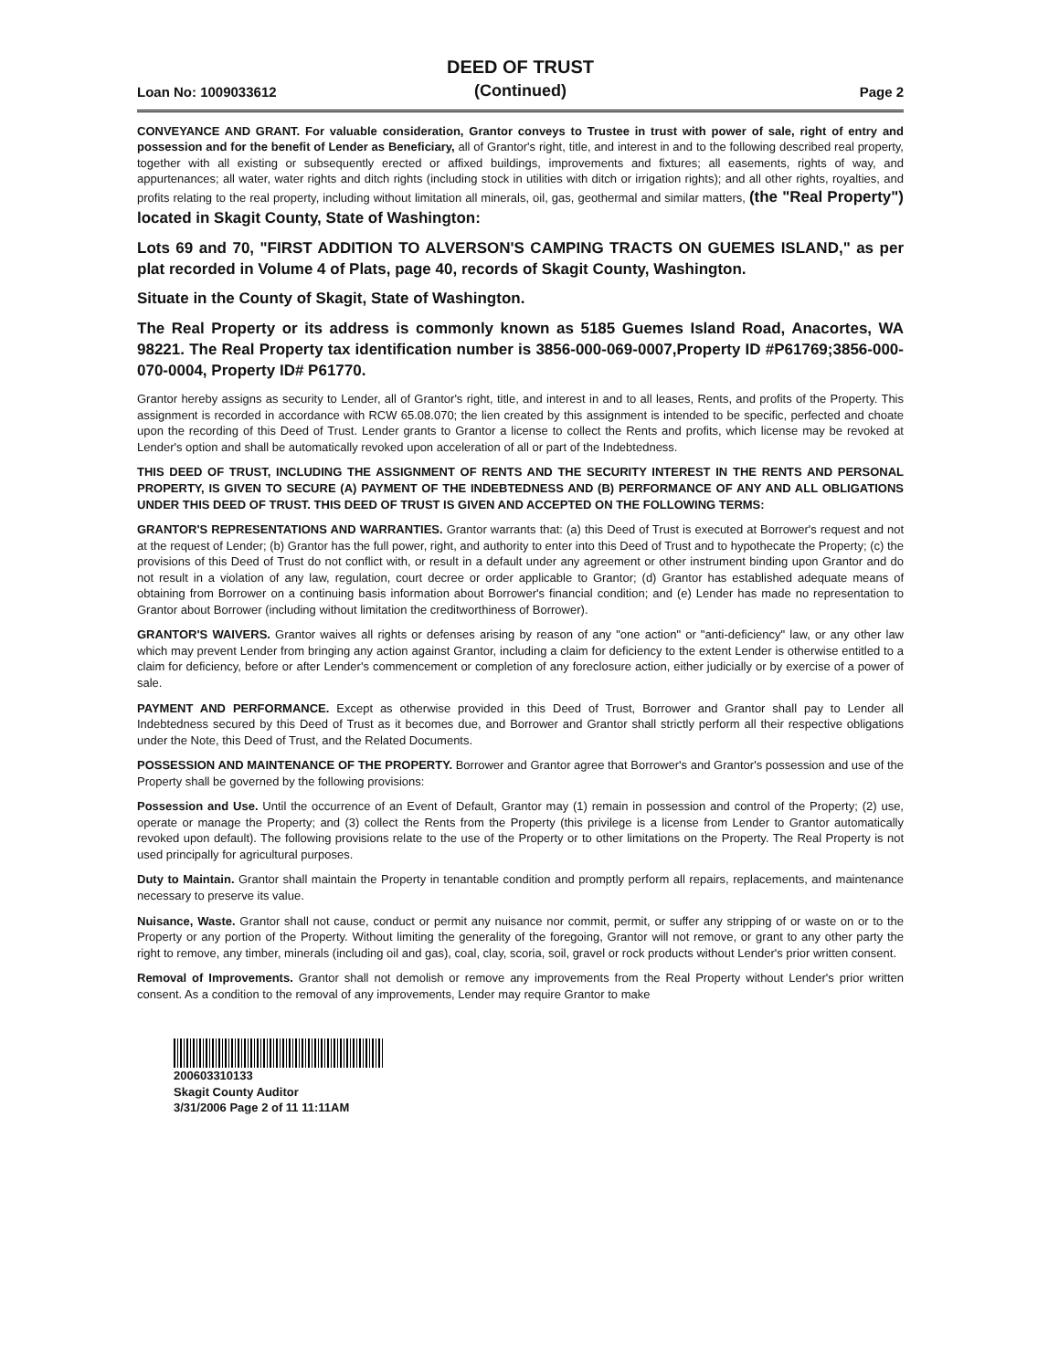DEED OF TRUST
(Continued)
Loan No: 1009033612 Page 2
CONVEYANCE AND GRANT. For valuable consideration, Grantor conveys to Trustee in trust with power of sale, right of entry and possession and for the benefit of Lender as Beneficiary, all of Grantor's right, title, and interest in and to the following described real property, together with all existing or subsequently erected or affixed buildings, improvements and fixtures; all easements, rights of way, and appurtenances; all water, water rights and ditch rights (including stock in utilities with ditch or irrigation rights); and all other rights, royalties, and profits relating to the real property, including without limitation all minerals, oil, gas, geothermal and similar matters, (the "Real Property") located in Skagit County, State of Washington:
Lots 69 and 70, "FIRST ADDITION TO ALVERSON'S CAMPING TRACTS ON GUEMES ISLAND," as per plat recorded in Volume 4 of Plats, page 40, records of Skagit County, Washington.
Situate in the County of Skagit, State of Washington.
The Real Property or its address is commonly known as 5185 Guemes Island Road, Anacortes, WA 98221. The Real Property tax identification number is 3856-000-069-0007,Property ID #P61769;3856-000-070-0004, Property ID# P61770.
Grantor hereby assigns as security to Lender, all of Grantor's right, title, and interest in and to all leases, Rents, and profits of the Property. This assignment is recorded in accordance with RCW 65.08.070; the lien created by this assignment is intended to be specific, perfected and choate upon the recording of this Deed of Trust. Lender grants to Grantor a license to collect the Rents and profits, which license may be revoked at Lender's option and shall be automatically revoked upon acceleration of all or part of the Indebtedness.
THIS DEED OF TRUST, INCLUDING THE ASSIGNMENT OF RENTS AND THE SECURITY INTEREST IN THE RENTS AND PERSONAL PROPERTY, IS GIVEN TO SECURE (A) PAYMENT OF THE INDEBTEDNESS AND (B) PERFORMANCE OF ANY AND ALL OBLIGATIONS UNDER THIS DEED OF TRUST. THIS DEED OF TRUST IS GIVEN AND ACCEPTED ON THE FOLLOWING TERMS:
GRANTOR'S REPRESENTATIONS AND WARRANTIES. Grantor warrants that: (a) this Deed of Trust is executed at Borrower's request and not at the request of Lender; (b) Grantor has the full power, right, and authority to enter into this Deed of Trust and to hypothecate the Property; (c) the provisions of this Deed of Trust do not conflict with, or result in a default under any agreement or other instrument binding upon Grantor and do not result in a violation of any law, regulation, court decree or order applicable to Grantor; (d) Grantor has established adequate means of obtaining from Borrower on a continuing basis information about Borrower's financial condition; and (e) Lender has made no representation to Grantor about Borrower (including without limitation the creditworthiness of Borrower).
GRANTOR'S WAIVERS. Grantor waives all rights or defenses arising by reason of any "one action" or "anti-deficiency" law, or any other law which may prevent Lender from bringing any action against Grantor, including a claim for deficiency to the extent Lender is otherwise entitled to a claim for deficiency, before or after Lender's commencement or completion of any foreclosure action, either judicially or by exercise of a power of sale.
PAYMENT AND PERFORMANCE. Except as otherwise provided in this Deed of Trust, Borrower and Grantor shall pay to Lender all Indebtedness secured by this Deed of Trust as it becomes due, and Borrower and Grantor shall strictly perform all their respective obligations under the Note, this Deed of Trust, and the Related Documents.
POSSESSION AND MAINTENANCE OF THE PROPERTY. Borrower and Grantor agree that Borrower's and Grantor's possession and use of the Property shall be governed by the following provisions:
Possession and Use. Until the occurrence of an Event of Default, Grantor may (1) remain in possession and control of the Property; (2) use, operate or manage the Property; and (3) collect the Rents from the Property (this privilege is a license from Lender to Grantor automatically revoked upon default). The following provisions relate to the use of the Property or to other limitations on the Property. The Real Property is not used principally for agricultural purposes.
Duty to Maintain. Grantor shall maintain the Property in tenantable condition and promptly perform all repairs, replacements, and maintenance necessary to preserve its value.
Nuisance, Waste. Grantor shall not cause, conduct or permit any nuisance nor commit, permit, or suffer any stripping of or waste on or to the Property or any portion of the Property. Without limiting the generality of the foregoing, Grantor will not remove, or grant to any other party the right to remove, any timber, minerals (including oil and gas), coal, clay, scoria, soil, gravel or rock products without Lender's prior written consent.
Removal of Improvements. Grantor shall not demolish or remove any improvements from the Real Property without Lender's prior written consent. As a condition to the removal of any improvements, Lender may require Grantor to make
200603310133
Skagit County Auditor
3/31/2006 Page 2 of 11 11:11AM